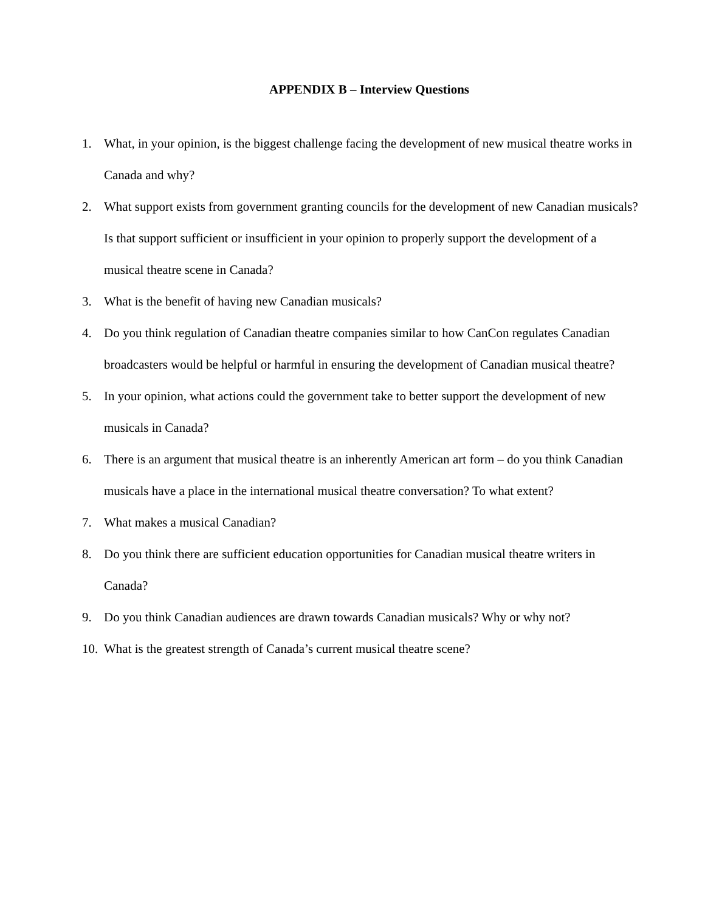APPENDIX B – Interview Questions
1. What, in your opinion, is the biggest challenge facing the development of new musical theatre works in Canada and why?
2. What support exists from government granting councils for the development of new Canadian musicals? Is that support sufficient or insufficient in your opinion to properly support the development of a musical theatre scene in Canada?
3. What is the benefit of having new Canadian musicals?
4. Do you think regulation of Canadian theatre companies similar to how CanCon regulates Canadian broadcasters would be helpful or harmful in ensuring the development of Canadian musical theatre?
5. In your opinion, what actions could the government take to better support the development of new musicals in Canada?
6. There is an argument that musical theatre is an inherently American art form – do you think Canadian musicals have a place in the international musical theatre conversation? To what extent?
7. What makes a musical Canadian?
8. Do you think there are sufficient education opportunities for Canadian musical theatre writers in Canada?
9. Do you think Canadian audiences are drawn towards Canadian musicals? Why or why not?
10. What is the greatest strength of Canada’s current musical theatre scene?